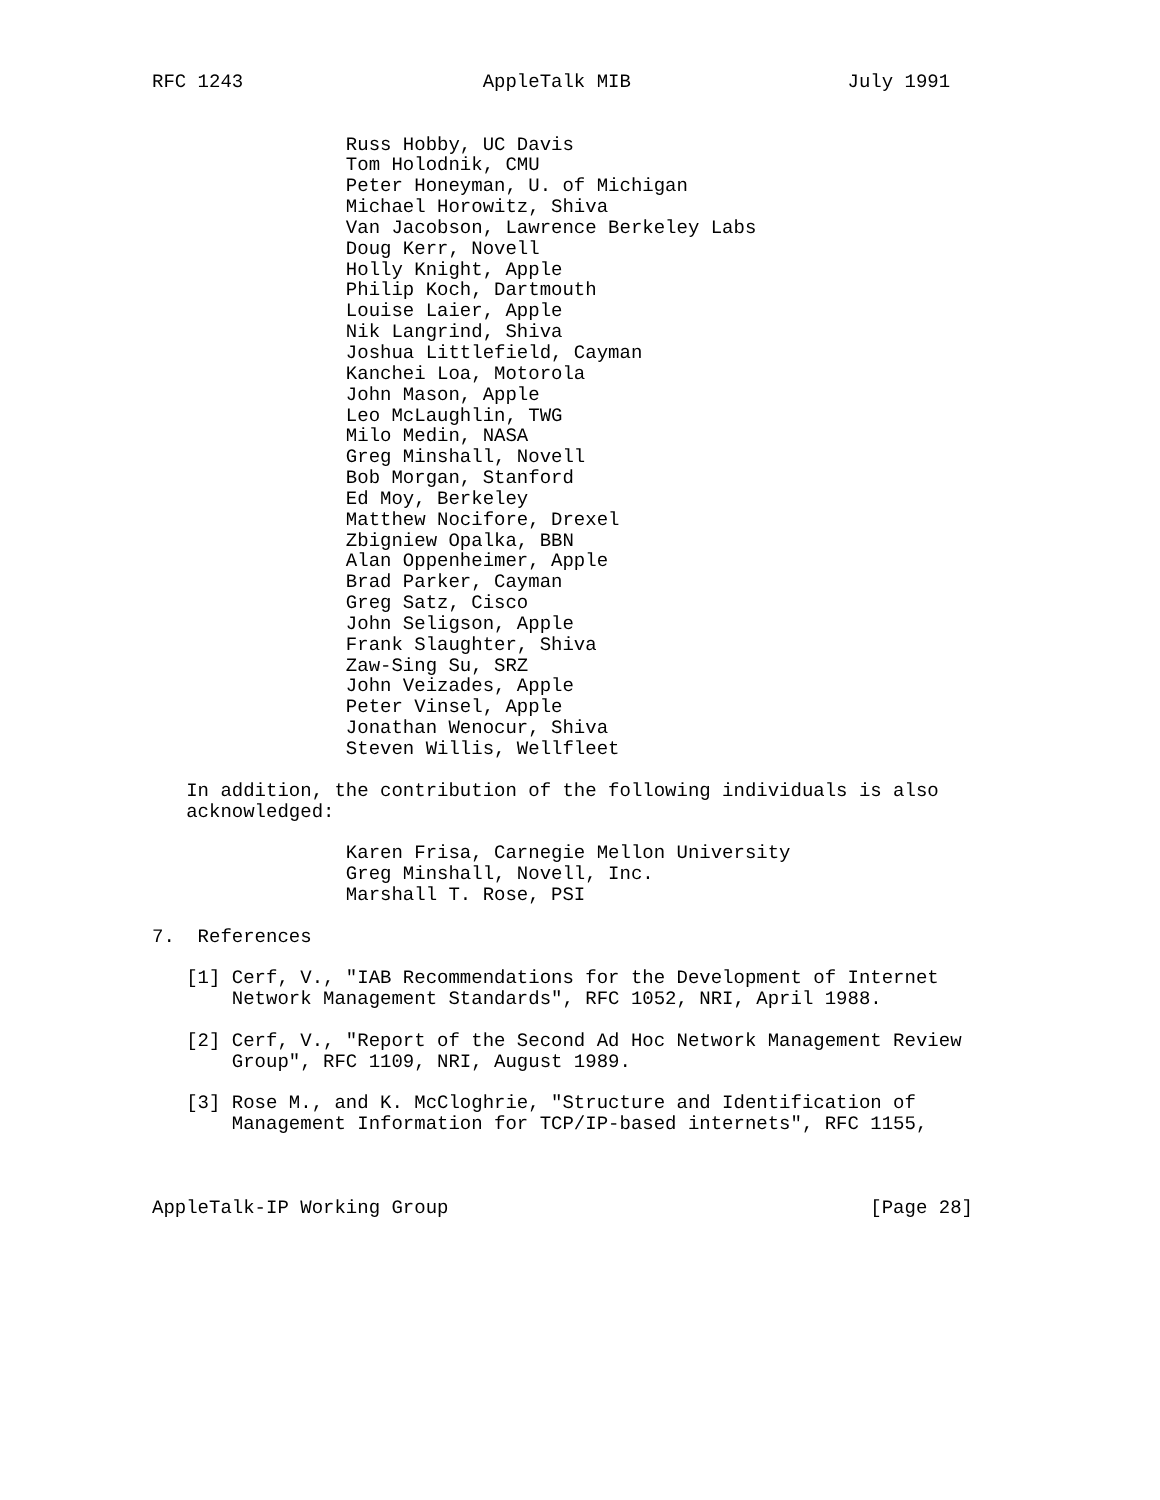RFC 1243                     AppleTalk MIB                   July 1991


                 Russ Hobby, UC Davis
                 Tom Holodnik, CMU
                 Peter Honeyman, U. of Michigan
                 Michael Horowitz, Shiva
                 Van Jacobson, Lawrence Berkeley Labs
                 Doug Kerr, Novell
                 Holly Knight, Apple
                 Philip Koch, Dartmouth
                 Louise Laier, Apple
                 Nik Langrind, Shiva
                 Joshua Littlefield, Cayman
                 Kanchei Loa, Motorola
                 John Mason, Apple
                 Leo McLaughlin, TWG
                 Milo Medin, NASA
                 Greg Minshall, Novell
                 Bob Morgan, Stanford
                 Ed Moy, Berkeley
                 Matthew Nocifore, Drexel
                 Zbigniew Opalka, BBN
                 Alan Oppenheimer, Apple
                 Brad Parker, Cayman
                 Greg Satz, Cisco
                 John Seligson, Apple
                 Frank Slaughter, Shiva
                 Zaw-Sing Su, SRZ
                 John Veizades, Apple
                 Peter Vinsel, Apple
                 Jonathan Wenocur, Shiva
                 Steven Willis, Wellfleet

   In addition, the contribution of the following individuals is also
   acknowledged:

                 Karen Frisa, Carnegie Mellon University
                 Greg Minshall, Novell, Inc.
                 Marshall T. Rose, PSI

7.  References

   [1] Cerf, V., "IAB Recommendations for the Development of Internet
       Network Management Standards", RFC 1052, NRI, April 1988.

   [2] Cerf, V., "Report of the Second Ad Hoc Network Management Review
       Group", RFC 1109, NRI, August 1989.

   [3] Rose M., and K. McCloghrie, "Structure and Identification of
       Management Information for TCP/IP-based internets", RFC 1155,



AppleTalk-IP Working Group                                     [Page 28]